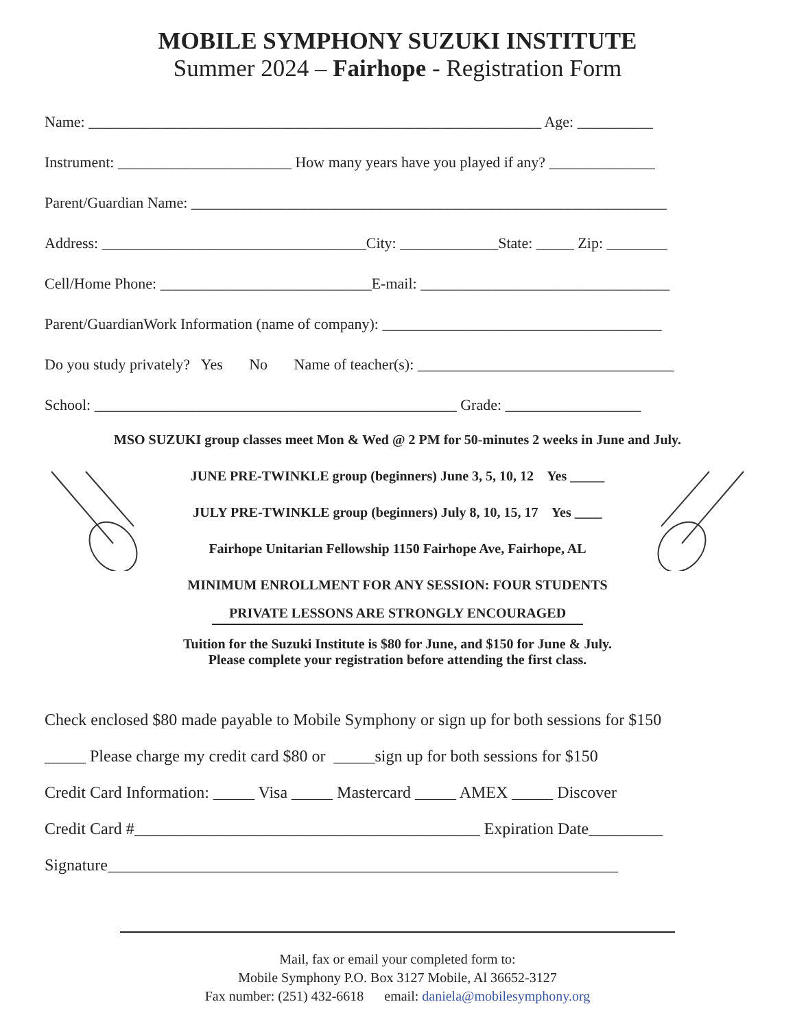MOBILE SYMPHONY SUZUKI INSTITUTE
Summer 2024 – Fairhope - Registration Form
Name: ____________________________________________________________ Age: __________
Instrument: _______________________ How many years have you played if any? ______________
Parent/Guardian Name: _______________________________________________________________
Address: ___________________________________City: _____________State: _____ Zip: ________
Cell/Home Phone: ____________________________E-mail: _________________________________
Parent/GuardianWork Information (name of company): _____________________________________
Do you study privately? Yes No Name of teacher(s): __________________________________
School: ________________________________________________ Grade: __________________
MSO SUZUKI group classes meet Mon & Wed @ 2 PM for 50-minutes 2 weeks in June and July.
JUNE PRE-TWINKLE group (beginners) June 3, 5, 10, 12 Yes _____
JULY PRE-TWINKLE group (beginners) July 8, 10, 15, 17 Yes ____
Fairhope Unitarian Fellowship 1150 Fairhope Ave, Fairhope, AL
MINIMUM ENROLLMENT FOR ANY SESSION: FOUR STUDENTS
PRIVATE LESSONS ARE STRONGLY ENCOURAGED
Tuition for the Suzuki Institute is $80 for June, and $150 for June & July.
Please complete your registration before attending the first class.
Check enclosed $80 made payable to Mobile Symphony or sign up for both sessions for $150
_____ Please charge my credit card $80 or _____sign up for both sessions for $150
Credit Card Information: _____ Visa _____ Mastercard _____ AMEX _____ Discover
Credit Card #__________________________________________ Expiration Date_________
Signature______________________________________________________________
Mail, fax or email your completed form to:
Mobile Symphony P.O. Box 3127 Mobile, Al 36652-3127
Fax number: (251) 432-6618 email: daniela@mobilesymphony.org